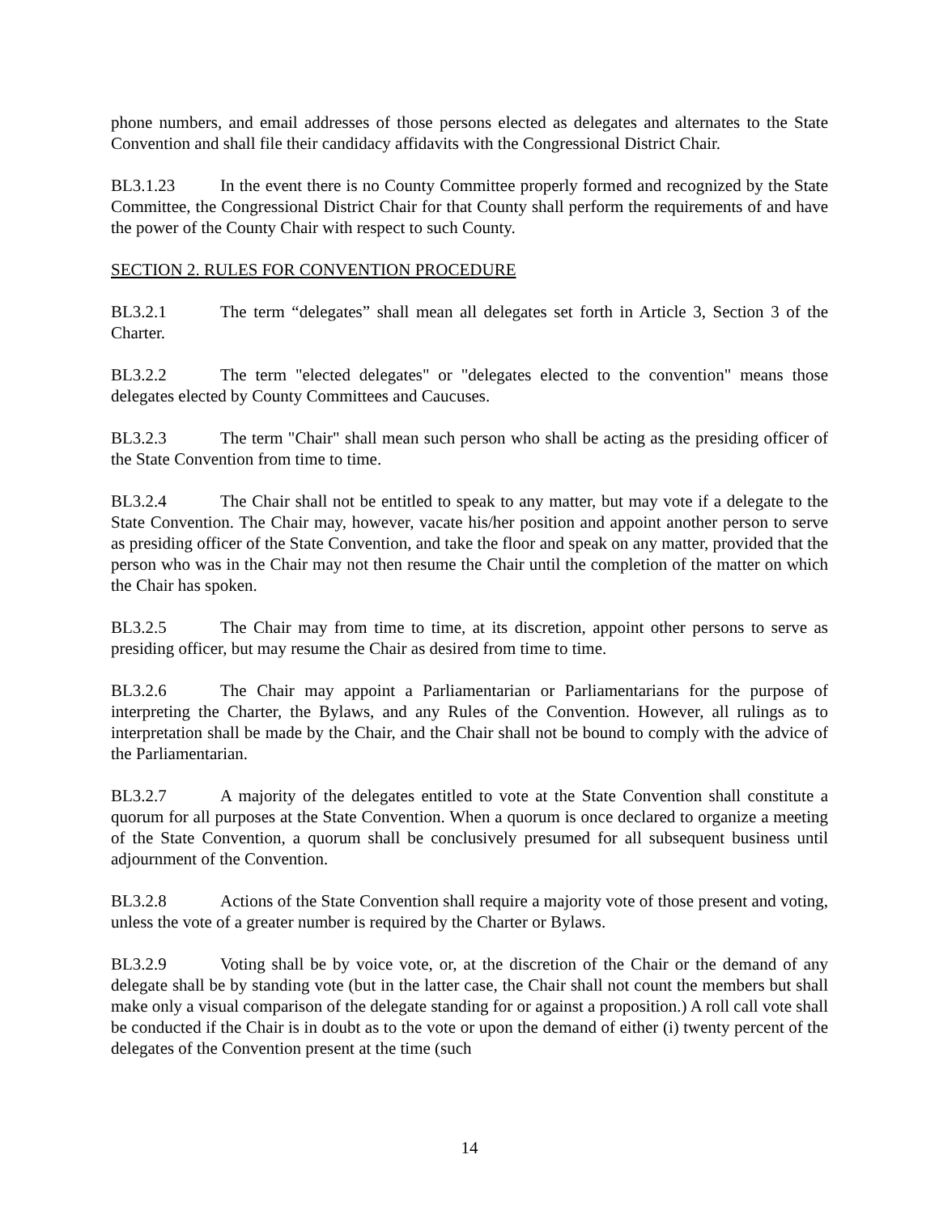phone numbers, and email addresses of those persons elected as delegates and alternates to the State Convention and shall file their candidacy affidavits with the Congressional District Chair.
BL3.1.23 In the event there is no County Committee properly formed and recognized by the State Committee, the Congressional District Chair for that County shall perform the requirements of and have the power of the County Chair with respect to such County.
SECTION 2. RULES FOR CONVENTION PROCEDURE
BL3.2.1 The term “delegates” shall mean all delegates set forth in Article 3, Section 3 of the Charter.
BL3.2.2 The term "elected delegates" or "delegates elected to the convention" means those delegates elected by County Committees and Caucuses.
BL3.2.3 The term "Chair" shall mean such person who shall be acting as the presiding officer of the State Convention from time to time.
BL3.2.4 The Chair shall not be entitled to speak to any matter, but may vote if a delegate to the State Convention. The Chair may, however, vacate his/her position and appoint another person to serve as presiding officer of the State Convention, and take the floor and speak on any matter, provided that the person who was in the Chair may not then resume the Chair until the completion of the matter on which the Chair has spoken.
BL3.2.5 The Chair may from time to time, at its discretion, appoint other persons to serve as presiding officer, but may resume the Chair as desired from time to time.
BL3.2.6 The Chair may appoint a Parliamentarian or Parliamentarians for the purpose of interpreting the Charter, the Bylaws, and any Rules of the Convention. However, all rulings as to interpretation shall be made by the Chair, and the Chair shall not be bound to comply with the advice of the Parliamentarian.
BL3.2.7 A majority of the delegates entitled to vote at the State Convention shall constitute a quorum for all purposes at the State Convention. When a quorum is once declared to organize a meeting of the State Convention, a quorum shall be conclusively presumed for all subsequent business until adjournment of the Convention.
BL3.2.8 Actions of the State Convention shall require a majority vote of those present and voting, unless the vote of a greater number is required by the Charter or Bylaws.
BL3.2.9 Voting shall be by voice vote, or, at the discretion of the Chair or the demand of any delegate shall be by standing vote (but in the latter case, the Chair shall not count the members but shall make only a visual comparison of the delegate standing for or against a proposition.) A roll call vote shall be conducted if the Chair is in doubt as to the vote or upon the demand of either (i) twenty percent of the delegates of the Convention present at the time (such
14